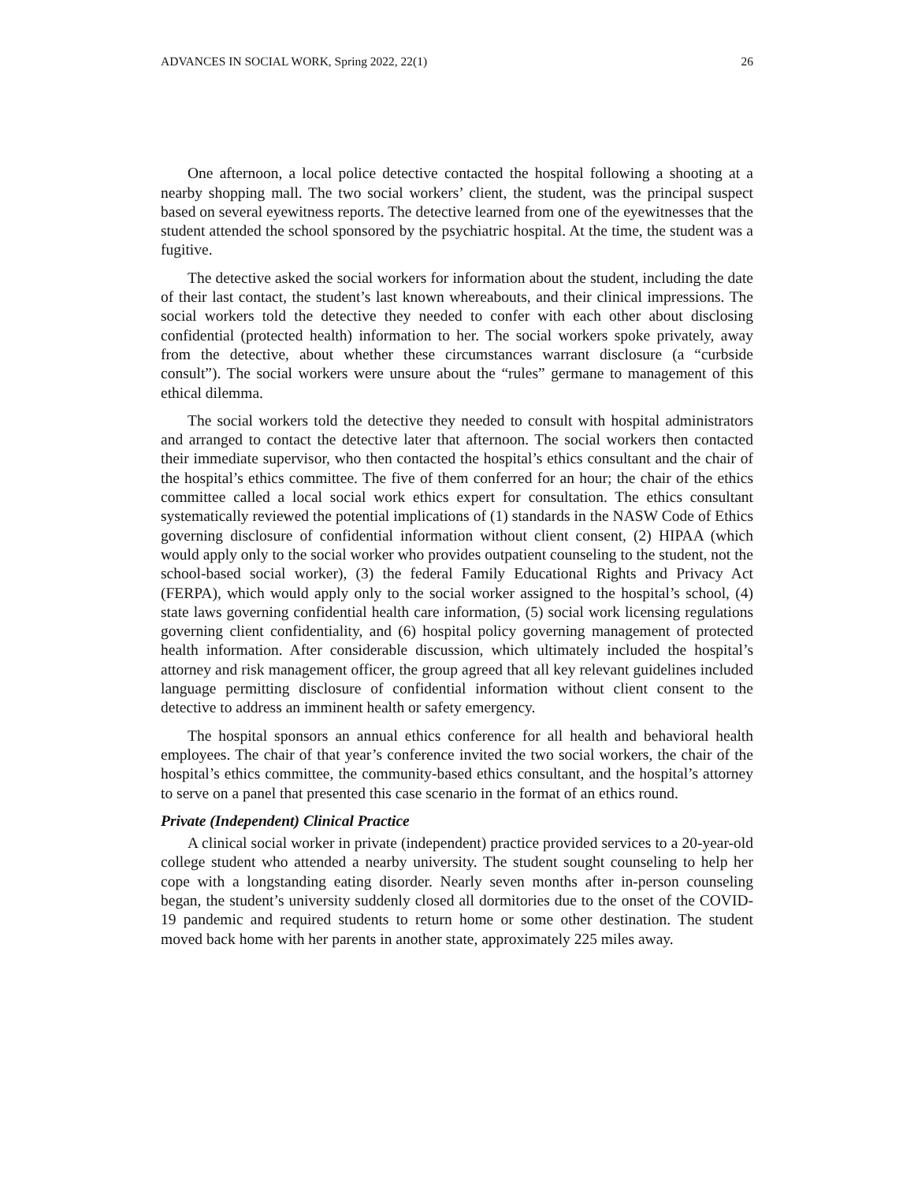ADVANCES IN SOCIAL WORK, Spring 2022, 22(1) 26
One afternoon, a local police detective contacted the hospital following a shooting at a nearby shopping mall. The two social workers’ client, the student, was the principal suspect based on several eyewitness reports. The detective learned from one of the eyewitnesses that the student attended the school sponsored by the psychiatric hospital. At the time, the student was a fugitive.
The detective asked the social workers for information about the student, including the date of their last contact, the student’s last known whereabouts, and their clinical impressions. The social workers told the detective they needed to confer with each other about disclosing confidential (protected health) information to her. The social workers spoke privately, away from the detective, about whether these circumstances warrant disclosure (a “curbside consult”). The social workers were unsure about the “rules” germane to management of this ethical dilemma.
The social workers told the detective they needed to consult with hospital administrators and arranged to contact the detective later that afternoon. The social workers then contacted their immediate supervisor, who then contacted the hospital’s ethics consultant and the chair of the hospital’s ethics committee. The five of them conferred for an hour; the chair of the ethics committee called a local social work ethics expert for consultation. The ethics consultant systematically reviewed the potential implications of (1) standards in the NASW Code of Ethics governing disclosure of confidential information without client consent, (2) HIPAA (which would apply only to the social worker who provides outpatient counseling to the student, not the school-based social worker), (3) the federal Family Educational Rights and Privacy Act (FERPA), which would apply only to the social worker assigned to the hospital’s school, (4) state laws governing confidential health care information, (5) social work licensing regulations governing client confidentiality, and (6) hospital policy governing management of protected health information. After considerable discussion, which ultimately included the hospital’s attorney and risk management officer, the group agreed that all key relevant guidelines included language permitting disclosure of confidential information without client consent to the detective to address an imminent health or safety emergency.
The hospital sponsors an annual ethics conference for all health and behavioral health employees. The chair of that year’s conference invited the two social workers, the chair of the hospital’s ethics committee, the community-based ethics consultant, and the hospital’s attorney to serve on a panel that presented this case scenario in the format of an ethics round.
Private (Independent) Clinical Practice
A clinical social worker in private (independent) practice provided services to a 20-year-old college student who attended a nearby university. The student sought counseling to help her cope with a longstanding eating disorder. Nearly seven months after in-person counseling began, the student’s university suddenly closed all dormitories due to the onset of the COVID-19 pandemic and required students to return home or some other destination. The student moved back home with her parents in another state, approximately 225 miles away.